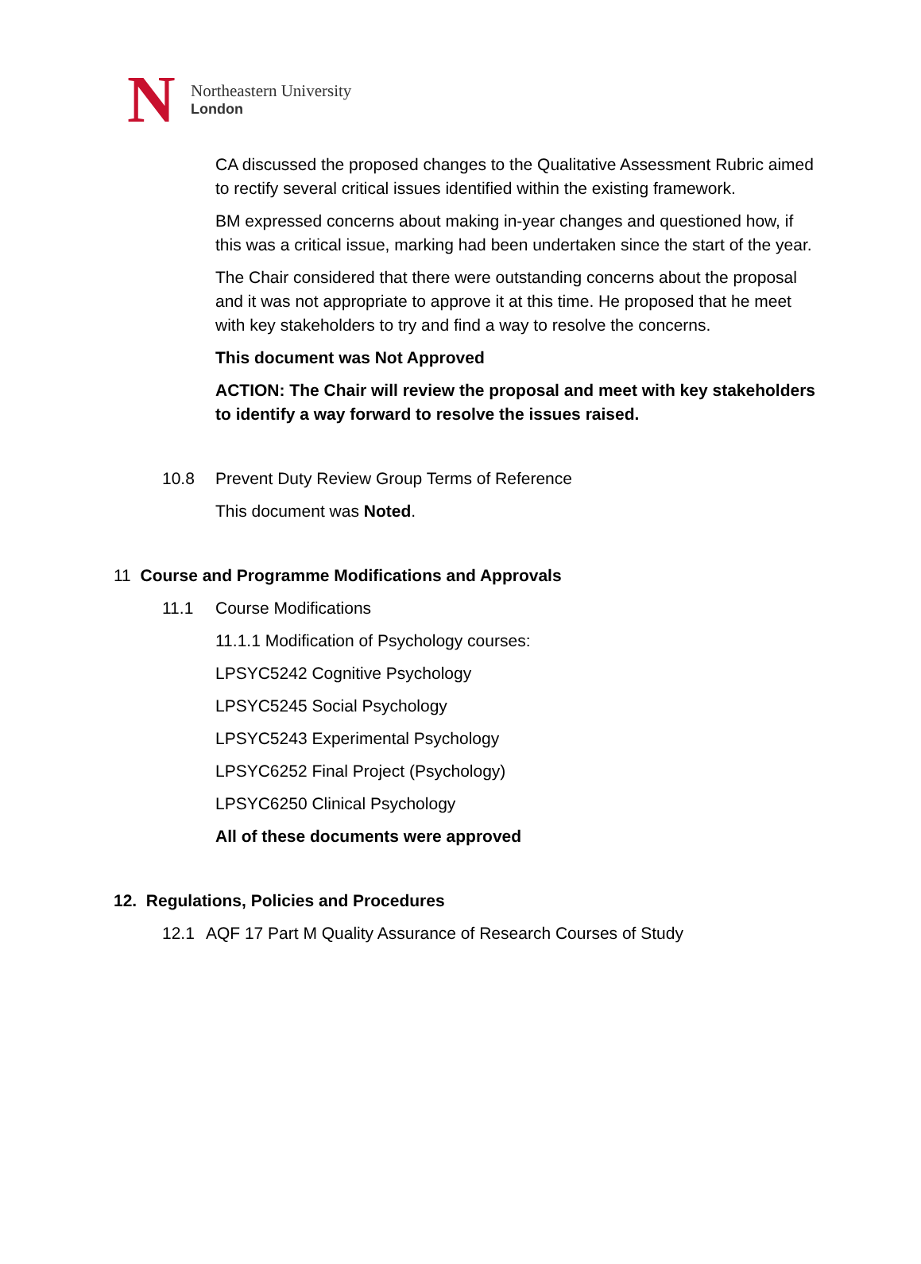N
Northeastern University
London
CA discussed the proposed changes to the Qualitative Assessment Rubric aimed to rectify several critical issues identified within the existing framework.
BM expressed concerns about making in-year changes and questioned how, if this was a critical issue, marking had been undertaken since the start of the year.
The Chair considered that there were outstanding concerns about the proposal and it was not appropriate to approve it at this time. He proposed that he meet with key stakeholders to try and find a way to resolve the concerns.
This document was Not Approved
ACTION: The Chair will review the proposal and meet with key stakeholders to identify a way forward to resolve the issues raised.
10.8 Prevent Duty Review Group Terms of Reference
This document was Noted.
11 Course and Programme Modifications and Approvals
11.1 Course Modifications
11.1.1 Modification of Psychology courses:
LPSYC5242 Cognitive Psychology
LPSYC5245 Social Psychology
LPSYC5243 Experimental Psychology
LPSYC6252 Final Project (Psychology)
LPSYC6250 Clinical Psychology
All of these documents were approved
12. Regulations, Policies and Procedures
12.1 AQF 17 Part M Quality Assurance of Research Courses of Study